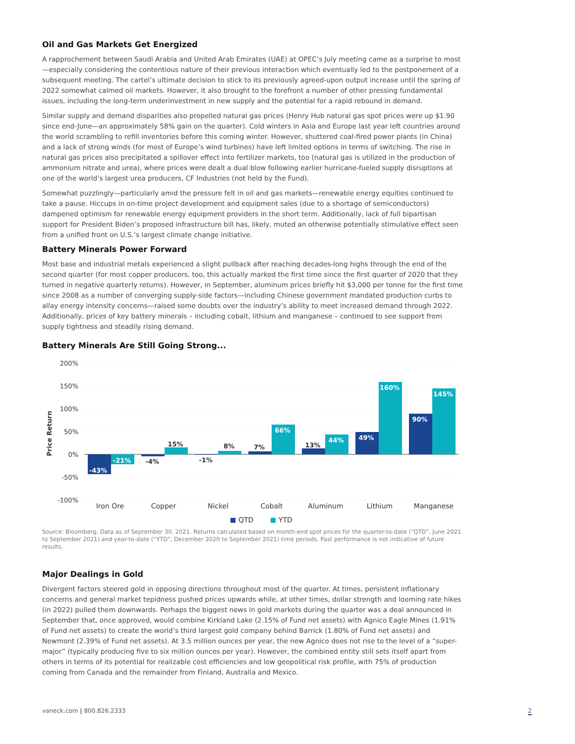Oil and Gas Markets Get Energized
A rapprochement between Saudi Arabia and United Arab Emirates (UAE) at OPEC’s July meeting came as a surprise to most—especially considering the contentious nature of their previous interaction which eventually led to the postponement of a subsequent meeting. The cartel’s ultimate decision to stick to its previously agreed-upon output increase until the spring of 2022 somewhat calmed oil markets. However, it also brought to the forefront a number of other pressing fundamental issues, including the long-term underinvestment in new supply and the potential for a rapid rebound in demand.
Similar supply and demand disparities also propelled natural gas prices (Henry Hub natural gas spot prices were up $1.90 since end-June—an approximately 58% gain on the quarter). Cold winters in Asia and Europe last year left countries around the world scrambling to refill inventories before this coming winter. However, shuttered coal-fired power plants (in China) and a lack of strong winds (for most of Europe’s wind turbines) have left limited options in terms of switching. The rise in natural gas prices also precipitated a spillover effect into fertilizer markets, too (natural gas is utilized in the production of ammonium nitrate and urea), where prices were dealt a dual blow following earlier hurricane-fueled supply disruptions at one of the world’s largest urea producers, CF Industries (not held by the Fund).
Somewhat puzzlingly—particularly amid the pressure felt in oil and gas markets—renewable energy equities continued to take a pause. Hiccups in on-time project development and equipment sales (due to a shortage of semiconductors) dampened optimism for renewable energy equipment providers in the short term. Additionally, lack of full bipartisan support for President Biden’s proposed infrastructure bill has, likely, muted an otherwise potentially stimulative effect seen from a unified front on U.S.’s largest climate change initiative.
Battery Minerals Power Forward
Most base and industrial metals experienced a slight pullback after reaching decades-long highs through the end of the second quarter (for most copper producers, too, this actually marked the first time since the first quarter of 2020 that they turned in negative quarterly returns). However, in September, aluminum prices briefly hit $3,000 per tonne for the first time since 2008 as a number of converging supply-side factors—including Chinese government mandated production curbs to allay energy intensity concerns—raised some doubts over the industry’s ability to meet increased demand through 2022. Additionally, prices of key battery minerals – including cobalt, lithium and manganese – continued to see support from supply tightness and steadily rising demand.
Battery Minerals Are Still Going Strong...
200%
150%
100%
50%
0%
-50%
-100%
Price Return
-43%
-21%
-4%
15%
-1%
8%
7%
66%
13%
44%
49%
160%
90%
145%
Iron Ore
Copper
Nickel
Cobalt
Aluminum
Lithium
Manganese
QTD
YTD
Source: Bloomberg. Data as of September 30, 2021. Returns calculated based on month-end spot prices for the quarter-to-date (“QTD”, June 2021 to September 2021) and year-to-date (“YTD”, December 2020 to September 2021) time periods. Past performance is not indicative of future results.
Major Dealings in Gold
Divergent factors steered gold in opposing directions throughout most of the quarter. At times, persistent inflationary concerns and general market tepidness pushed prices upwards while, at other times, dollar strength and looming rate hikes (in 2022) pulled them downwards. Perhaps the biggest news in gold markets during the quarter was a deal announced in September that, once approved, would combine Kirkland Lake (2.15% of Fund net assets) with Agnico Eagle Mines (1.91% of Fund net assets) to create the world’s third largest gold company behind Barrick (1.80% of Fund net assets) and Newmont (2.39% of Fund net assets). At 3.5 million ounces per year, the new Agnico does not rise to the level of a “super-major” (typically producing five to six million ounces per year). However, the combined entity still sets itself apart from others in terms of its potential for realizable cost efficiencies and low geopolitical risk profile, with 75% of production coming from Canada and the remainder from Finland, Australia and Mexico.
vaneck.com | 800.826.2333 2